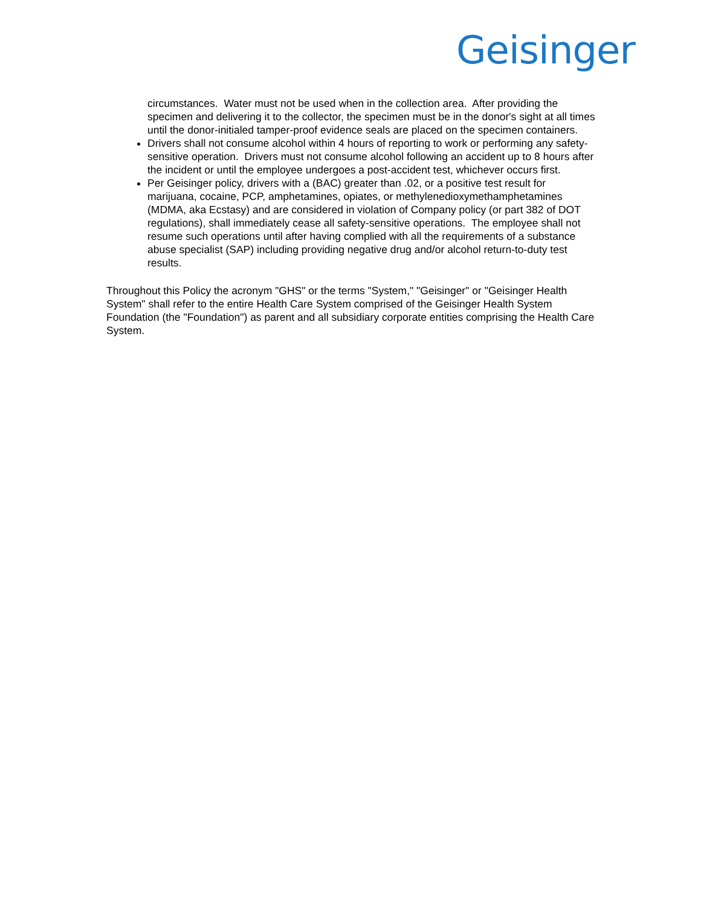Geisinger
circumstances. Water must not be used when in the collection area. After providing the specimen and delivering it to the collector, the specimen must be in the donor's sight at all times until the donor-initialed tamper-proof evidence seals are placed on the specimen containers.
Drivers shall not consume alcohol within 4 hours of reporting to work or performing any safety-sensitive operation. Drivers must not consume alcohol following an accident up to 8 hours after the incident or until the employee undergoes a post-accident test, whichever occurs first.
Per Geisinger policy, drivers with a (BAC) greater than .02, or a positive test result for marijuana, cocaine, PCP, amphetamines, opiates, or methylenedioxymethamphetamines (MDMA, aka Ecstasy) and are considered in violation of Company policy (or part 382 of DOT regulations), shall immediately cease all safety-sensitive operations. The employee shall not resume such operations until after having complied with all the requirements of a substance abuse specialist (SAP) including providing negative drug and/or alcohol return-to-duty test results.
Throughout this Policy the acronym "GHS" or the terms "System," "Geisinger" or "Geisinger Health System" shall refer to the entire Health Care System comprised of the Geisinger Health System Foundation (the "Foundation") as parent and all subsidiary corporate entities comprising the Health Care System.